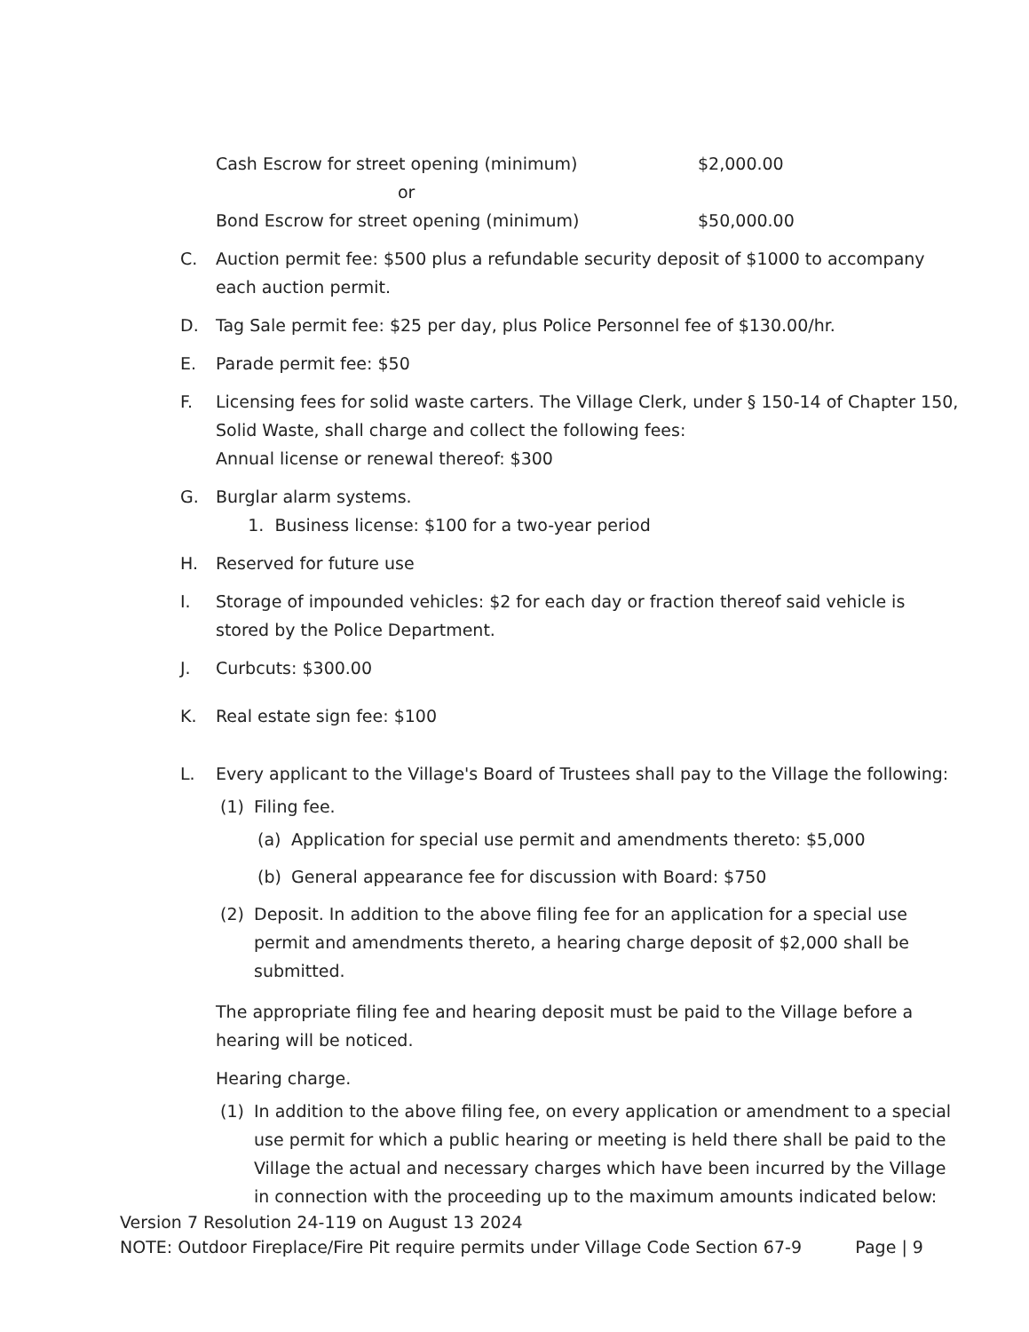Cash Escrow for street opening (minimum) $2,000.00
or
Bond Escrow for street opening (minimum) $50,000.00
C. Auction permit fee: $500 plus a refundable security deposit of $1000 to accompany each auction permit.
D. Tag Sale permit fee: $25 per day, plus Police Personnel fee of $130.00/hr.
E. Parade permit fee: $50
F. Licensing fees for solid waste carters. The Village Clerk, under § 150-14 of Chapter 150, Solid Waste, shall charge and collect the following fees:
Annual license or renewal thereof: $300
G. Burglar alarm systems.
1. Business license: $100 for a two-year period
H. Reserved for future use
I. Storage of impounded vehicles: $2 for each day or fraction thereof said vehicle is stored by the Police Department.
J. Curbcuts: $300.00
K. Real estate sign fee: $100
L. Every applicant to the Village's Board of Trustees shall pay to the Village the following:
(1) Filing fee.
(a) Application for special use permit and amendments thereto: $5,000
(b) General appearance fee for discussion with Board: $750
(2) Deposit. In addition to the above filing fee for an application for a special use permit and amendments thereto, a hearing charge deposit of $2,000 shall be submitted.
The appropriate filing fee and hearing deposit must be paid to the Village before a hearing will be noticed.
Hearing charge.
(1) In addition to the above filing fee, on every application or amendment to a special use permit for which a public hearing or meeting is held there shall be paid to the Village the actual and necessary charges which have been incurred by the Village in connection with the proceeding up to the maximum amounts indicated below:
Version 7 Resolution 24-119 on August 13 2024
NOTE: Outdoor Fireplace/Fire Pit require permits under Village Code Section 67-9 Page | 9